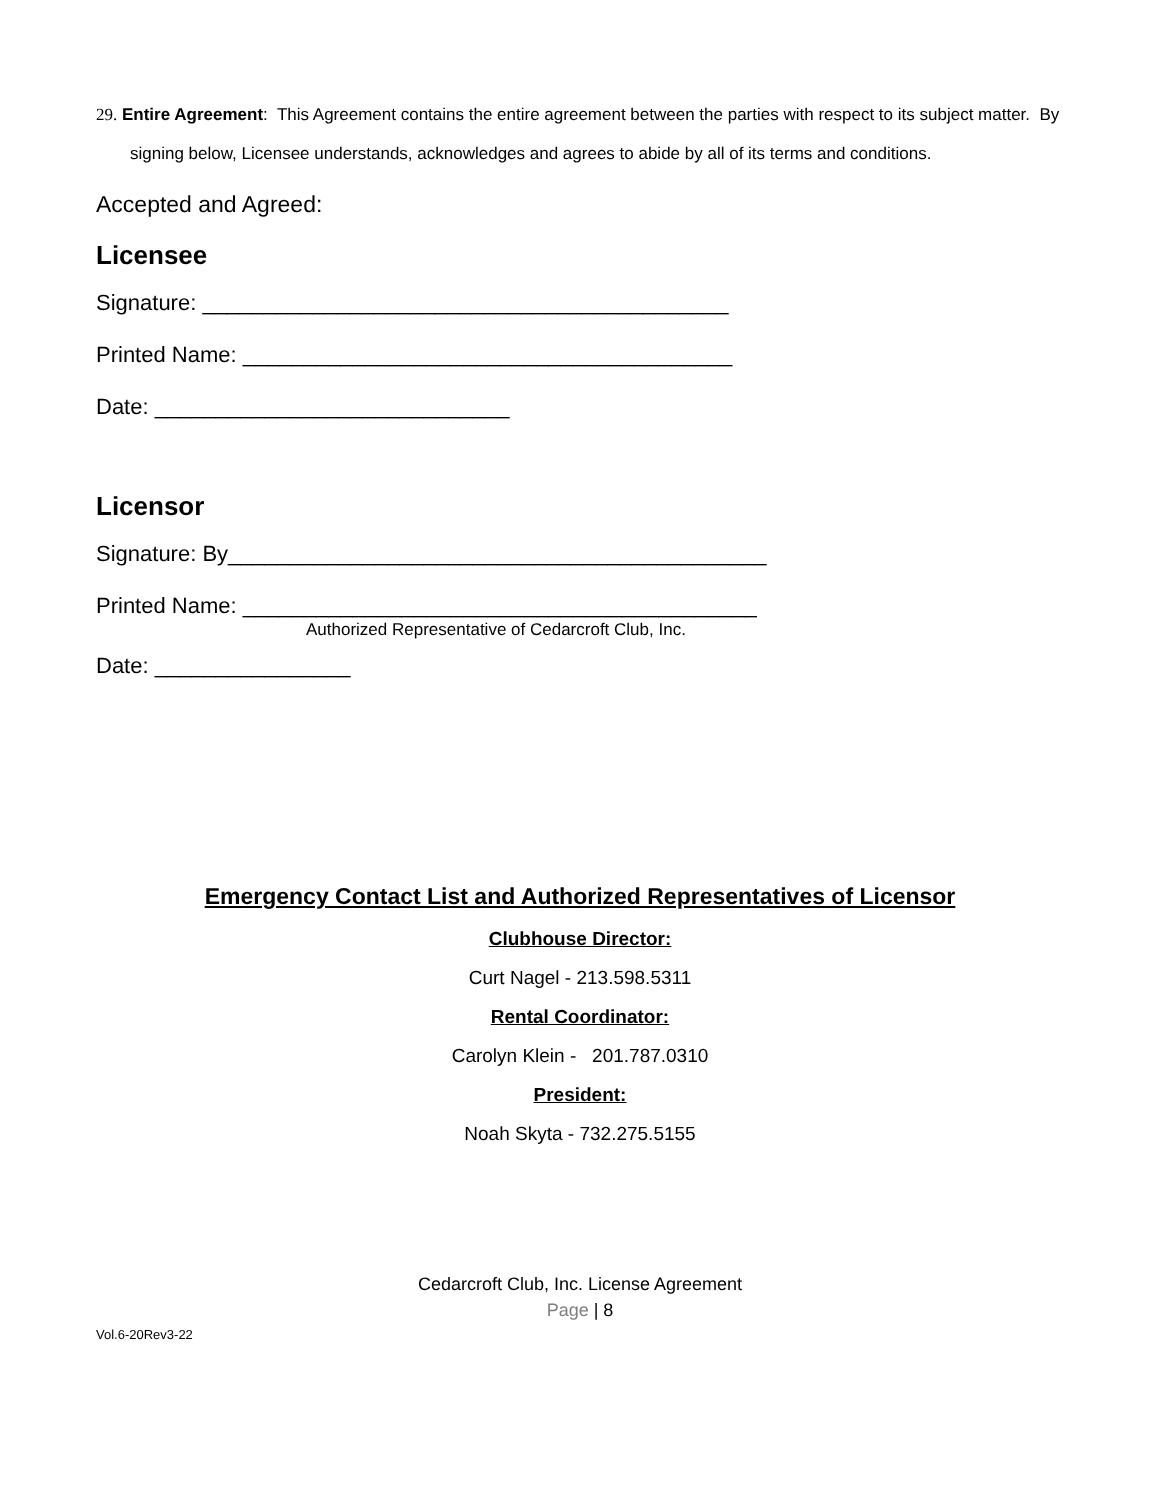29. Entire Agreement: This Agreement contains the entire agreement between the parties with respect to its subject matter. By signing below, Licensee understands, acknowledges and agrees to abide by all of its terms and conditions.
Accepted and Agreed:
Licensee
Signature: ___________________________________________
Printed Name: ________________________________________
Date: _____________________________
Licensor
Signature: By____________________________________________
Printed Name: __________________________________________
Authorized Representative of Cedarcroft Club, Inc.
Date: ________________
Emergency Contact List and Authorized Representatives of Licensor
Clubhouse Director:
Curt Nagel - 213.598.5311
Rental Coordinator:
Carolyn Klein - 201.787.0310
President:
Noah Skyta - 732.275.5155
Cedarcroft Club, Inc. License Agreement
Page | 8
Vol.6-20Rev3-22